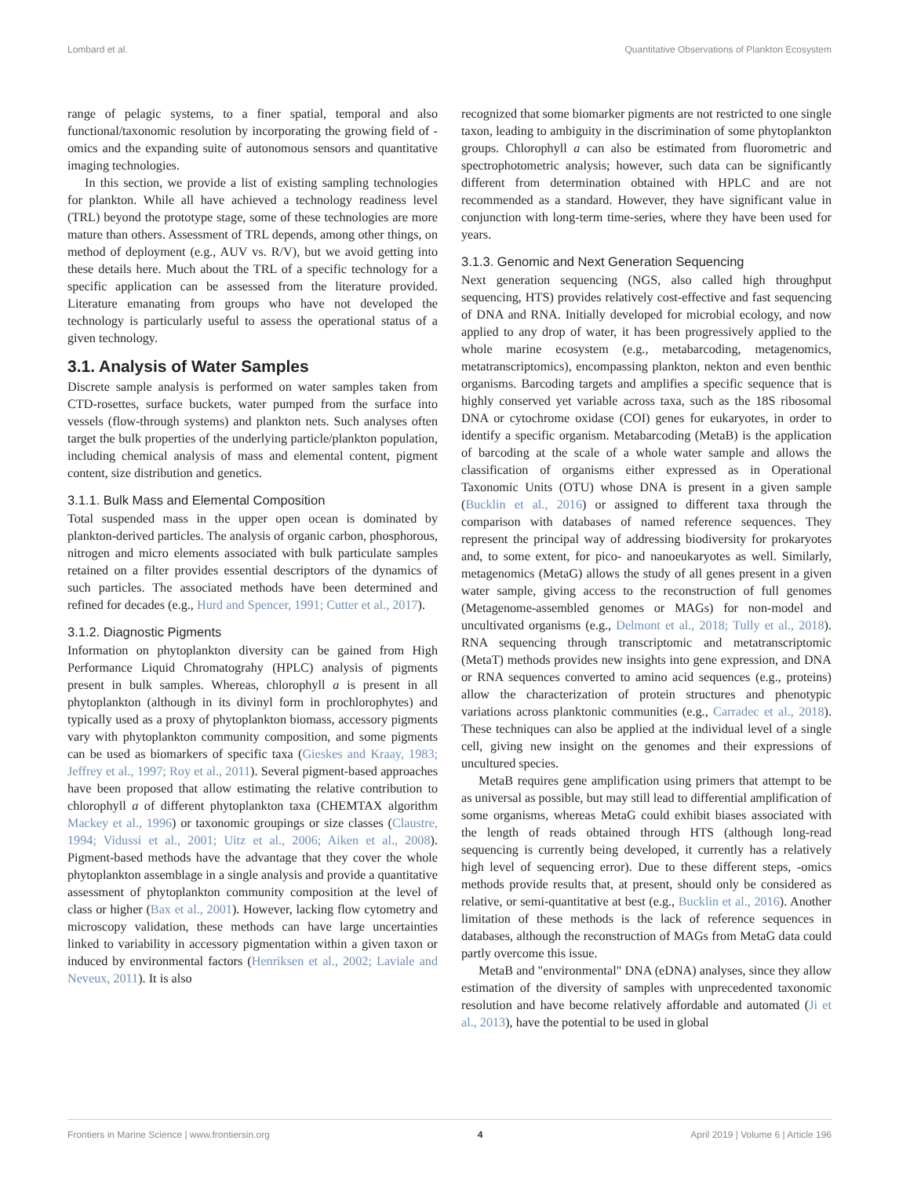Lombard et al. Quantitative Observations of Plankton Ecosystem
range of pelagic systems, to a finer spatial, temporal and also functional/taxonomic resolution by incorporating the growing field of -omics and the expanding suite of autonomous sensors and quantitative imaging technologies.
In this section, we provide a list of existing sampling technologies for plankton. While all have achieved a technology readiness level (TRL) beyond the prototype stage, some of these technologies are more mature than others. Assessment of TRL depends, among other things, on method of deployment (e.g., AUV vs. R/V), but we avoid getting into these details here. Much about the TRL of a specific technology for a specific application can be assessed from the literature provided. Literature emanating from groups who have not developed the technology is particularly useful to assess the operational status of a given technology.
3.1. Analysis of Water Samples
Discrete sample analysis is performed on water samples taken from CTD-rosettes, surface buckets, water pumped from the surface into vessels (flow-through systems) and plankton nets. Such analyses often target the bulk properties of the underlying particle/plankton population, including chemical analysis of mass and elemental content, pigment content, size distribution and genetics.
3.1.1. Bulk Mass and Elemental Composition
Total suspended mass in the upper open ocean is dominated by plankton-derived particles. The analysis of organic carbon, phosphorous, nitrogen and micro elements associated with bulk particulate samples retained on a filter provides essential descriptors of the dynamics of such particles. The associated methods have been determined and refined for decades (e.g., Hurd and Spencer, 1991; Cutter et al., 2017).
3.1.2. Diagnostic Pigments
Information on phytoplankton diversity can be gained from High Performance Liquid Chromatograhy (HPLC) analysis of pigments present in bulk samples. Whereas, chlorophyll a is present in all phytoplankton (although in its divinyl form in prochlorophytes) and typically used as a proxy of phytoplankton biomass, accessory pigments vary with phytoplankton community composition, and some pigments can be used as biomarkers of specific taxa (Gieskes and Kraay, 1983; Jeffrey et al., 1997; Roy et al., 2011). Several pigment-based approaches have been proposed that allow estimating the relative contribution to chlorophyll a of different phytoplankton taxa (CHEMTAX algorithm Mackey et al., 1996) or taxonomic groupings or size classes (Claustre, 1994; Vidussi et al., 2001; Uitz et al., 2006; Aiken et al., 2008). Pigment-based methods have the advantage that they cover the whole phytoplankton assemblage in a single analysis and provide a quantitative assessment of phytoplankton community composition at the level of class or higher (Bax et al., 2001). However, lacking flow cytometry and microscopy validation, these methods can have large uncertainties linked to variability in accessory pigmentation within a given taxon or induced by environmental factors (Henriksen et al., 2002; Laviale and Neveux, 2011). It is also
recognized that some biomarker pigments are not restricted to one single taxon, leading to ambiguity in the discrimination of some phytoplankton groups. Chlorophyll a can also be estimated from fluorometric and spectrophotometric analysis; however, such data can be significantly different from determination obtained with HPLC and are not recommended as a standard. However, they have significant value in conjunction with long-term time-series, where they have been used for years.
3.1.3. Genomic and Next Generation Sequencing
Next generation sequencing (NGS, also called high throughput sequencing, HTS) provides relatively cost-effective and fast sequencing of DNA and RNA. Initially developed for microbial ecology, and now applied to any drop of water, it has been progressively applied to the whole marine ecosystem (e.g., metabarcoding, metagenomics, metatranscriptomics), encompassing plankton, nekton and even benthic organisms. Barcoding targets and amplifies a specific sequence that is highly conserved yet variable across taxa, such as the 18S ribosomal DNA or cytochrome oxidase (COI) genes for eukaryotes, in order to identify a specific organism. Metabarcoding (MetaB) is the application of barcoding at the scale of a whole water sample and allows the classification of organisms either expressed as in Operational Taxonomic Units (OTU) whose DNA is present in a given sample (Bucklin et al., 2016) or assigned to different taxa through the comparison with databases of named reference sequences. They represent the principal way of addressing biodiversity for prokaryotes and, to some extent, for pico- and nanoeukaryotes as well. Similarly, metagenomics (MetaG) allows the study of all genes present in a given water sample, giving access to the reconstruction of full genomes (Metagenome-assembled genomes or MAGs) for non-model and uncultivated organisms (e.g., Delmont et al., 2018; Tully et al., 2018). RNA sequencing through transcriptomic and metatranscriptomic (MetaT) methods provides new insights into gene expression, and DNA or RNA sequences converted to amino acid sequences (e.g., proteins) allow the characterization of protein structures and phenotypic variations across planktonic communities (e.g., Carradec et al., 2018). These techniques can also be applied at the individual level of a single cell, giving new insight on the genomes and their expressions of uncultured species.
MetaB requires gene amplification using primers that attempt to be as universal as possible, but may still lead to differential amplification of some organisms, whereas MetaG could exhibit biases associated with the length of reads obtained through HTS (although long-read sequencing is currently being developed, it currently has a relatively high level of sequencing error). Due to these different steps, -omics methods provide results that, at present, should only be considered as relative, or semi-quantitative at best (e.g., Bucklin et al., 2016). Another limitation of these methods is the lack of reference sequences in databases, although the reconstruction of MAGs from MetaG data could partly overcome this issue.
MetaB and "environmental" DNA (eDNA) analyses, since they allow estimation of the diversity of samples with unprecedented taxonomic resolution and have become relatively affordable and automated (Ji et al., 2013), have the potential to be used in global
Frontiers in Marine Science | www.frontiersin.org 4 April 2019 | Volume 6 | Article 196